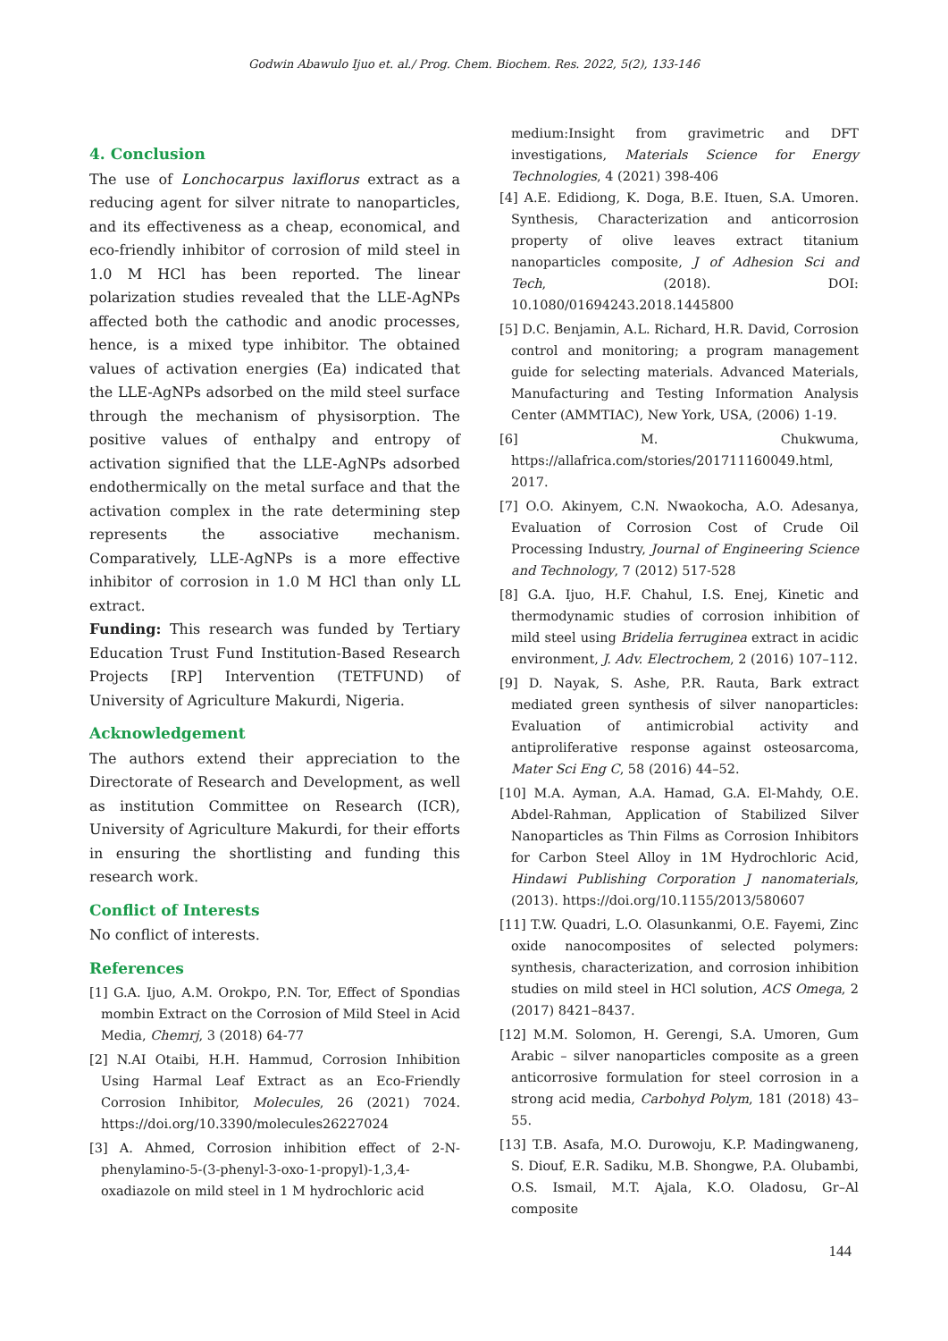Godwin Abawulo Ijuo et. al./ Prog. Chem. Biochem. Res. 2022, 5(2), 133-146
4. Conclusion
The use of Lonchocarpus laxiflorus extract as a reducing agent for silver nitrate to nanoparticles, and its effectiveness as a cheap, economical, and eco-friendly inhibitor of corrosion of mild steel in 1.0 M HCl has been reported. The linear polarization studies revealed that the LLE-AgNPs affected both the cathodic and anodic processes, hence, is a mixed type inhibitor. The obtained values of activation energies (Ea) indicated that the LLE-AgNPs adsorbed on the mild steel surface through the mechanism of physisorption. The positive values of enthalpy and entropy of activation signified that the LLE-AgNPs adsorbed endothermically on the metal surface and that the activation complex in the rate determining step represents the associative mechanism. Comparatively, LLE-AgNPs is a more effective inhibitor of corrosion in 1.0 M HCl than only LL extract.
Funding: This research was funded by Tertiary Education Trust Fund Institution-Based Research Projects [RP] Intervention (TETFUND) of University of Agriculture Makurdi, Nigeria.
Acknowledgement
The authors extend their appreciation to the Directorate of Research and Development, as well as institution Committee on Research (ICR), University of Agriculture Makurdi, for their efforts in ensuring the shortlisting and funding this research work.
Conflict of Interests
No conflict of interests.
References
[1] G.A. Ijuo, A.M. Orokpo, P.N. Tor, Effect of Spondias mombin Extract on the Corrosion of Mild Steel in Acid Media, Chemrj, 3 (2018) 64-77
[2] N.AI Otaibi, H.H. Hammud, Corrosion Inhibition Using Harmal Leaf Extract as an Eco-Friendly Corrosion Inhibitor, Molecules, 26 (2021) 7024. https://doi.org/10.3390/molecules26227024
[3] A. Ahmed, Corrosion inhibition effect of 2-N-phenylamino-5-(3-phenyl-3-oxo-1-propyl)-1,3,4-oxadiazole on mild steel in 1 M hydrochloric acid
medium:Insight from gravimetric and DFT investigations, Materials Science for Energy Technologies, 4 (2021) 398-406
[4] A.E. Edidiong, K. Doga, B.E. Ituen, S.A. Umoren. Synthesis, Characterization and anticorrosion property of olive leaves extract titanium nanoparticles composite, J of Adhesion Sci and Tech, (2018). DOI: 10.1080/01694243.2018.1445800
[5] D.C. Benjamin, A.L. Richard, H.R. David, Corrosion control and monitoring; a program management guide for selecting materials. Advanced Materials, Manufacturing and Testing Information Analysis Center (AMMTIAC), New York, USA, (2006) 1-19.
[6] M. Chukwuma, https://allafrica.com/stories/201711160049.html, 2017.
[7] O.O. Akinyem, C.N. Nwaokocha, A.O. Adesanya, Evaluation of Corrosion Cost of Crude Oil Processing Industry, Journal of Engineering Science and Technology, 7 (2012) 517-528
[8] G.A. Ijuo, H.F. Chahul, I.S. Enej, Kinetic and thermodynamic studies of corrosion inhibition of mild steel using Bridelia ferruginea extract in acidic environment, J. Adv. Electrochem, 2 (2016) 107–112.
[9] D. Nayak, S. Ashe, P.R. Rauta, Bark extract mediated green synthesis of silver nanoparticles: Evaluation of antimicrobial activity and antiproliferative response against osteosarcoma, Mater Sci Eng C, 58 (2016) 44–52.
[10] M.A. Ayman, A.A. Hamad, G.A. El-Mahdy, O.E. Abdel-Rahman, Application of Stabilized Silver Nanoparticles as Thin Films as Corrosion Inhibitors for Carbon Steel Alloy in 1M Hydrochloric Acid, Hindawi Publishing Corporation J nanomaterials, (2013). https://doi.org/10.1155/2013/580607
[11] T.W. Quadri, L.O. Olasunkanmi, O.E. Fayemi, Zinc oxide nanocomposites of selected polymers: synthesis, characterization, and corrosion inhibition studies on mild steel in HCl solution, ACS Omega, 2 (2017) 8421–8437.
[12] M.M. Solomon, H. Gerengi, S.A. Umoren, Gum Arabic – silver nanoparticles composite as a green anticorrosive formulation for steel corrosion in a strong acid media, Carbohyd Polym, 181 (2018) 43–55.
[13] T.B. Asafa, M.O. Durowoju, K.P. Madingwaneng, S. Diouf, E.R. Sadiku, M.B. Shongwe, P.A. Olubambi, O.S. Ismail, M.T. Ajala, K.O. Oladosu, Gr–Al composite
144